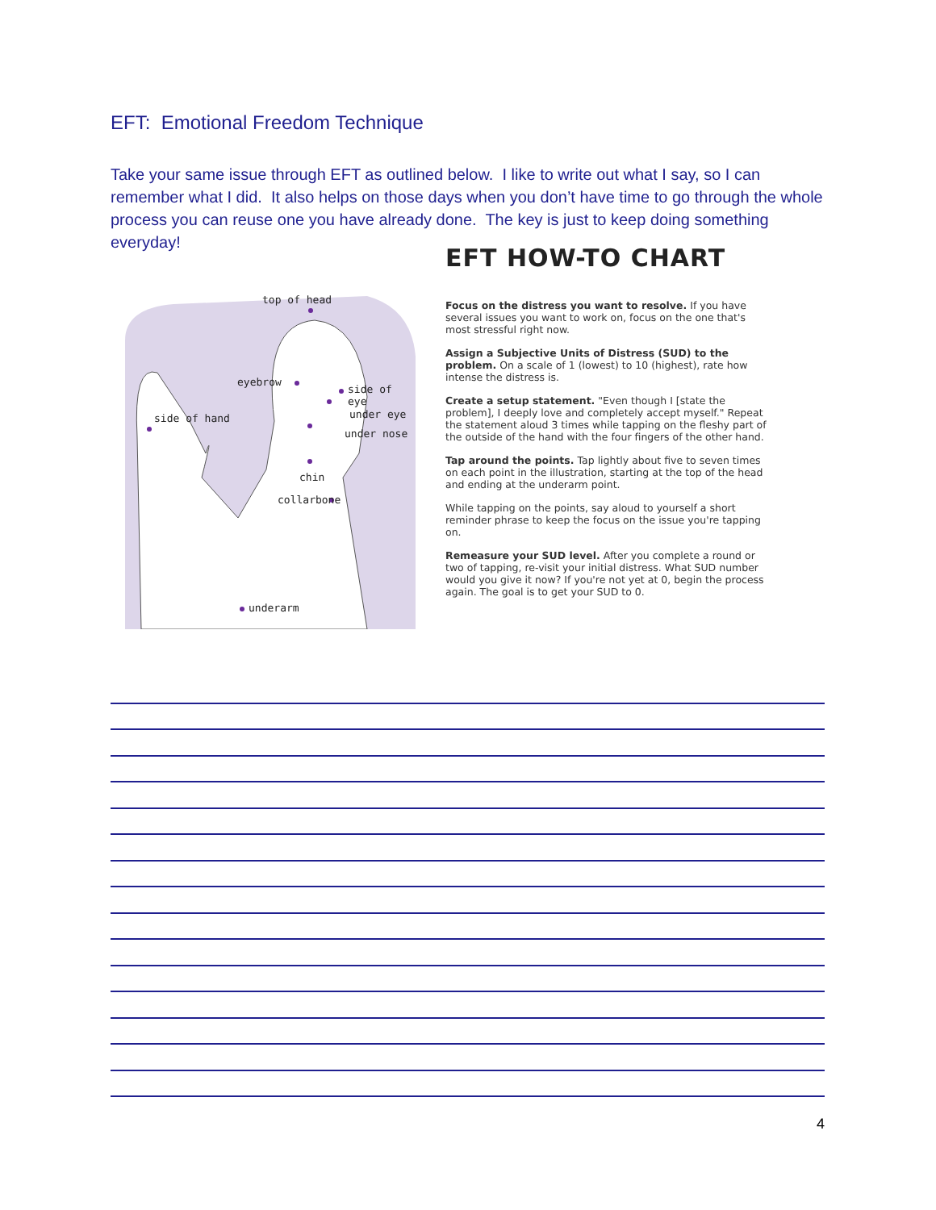EFT: Emotional Freedom Technique
Take your same issue through EFT as outlined below. I like to write out what I say, so I can remember what I did. It also helps on those days when you don’t have time to go through the whole process you can reuse one you have already done. The key is just to keep doing something everyday!
top of head
eyebrow
side of eye
side of hand under eye
under nose
chin
collarbone
underarm
EFT HOW-TO CHART
Focus on the distress you want to resolve. If you have several issues you want to work on, focus on the one that's most stressful right now.
Assign a Subjective Units of Distress (SUD) to the problem. On a scale of 1 (lowest) to 10 (highest), rate how intense the distress is.
Create a setup statement. "Even though I [state the problem], I deeply love and completely accept myself." Repeat the statement aloud 3 times while tapping on the fleshy part of the outside of the hand with the four fingers of the other hand.
Tap around the points. Tap lightly about five to seven times on each point in the illustration, starting at the top of the head and ending at the underarm point.
While tapping on the points, say aloud to yourself a short reminder phrase to keep the focus on the issue you're tapping on.
Remeasure your SUD level. After you complete a round or two of tapping, re-visit your initial distress. What SUD number would you give it now? If you're not yet at 0, begin the process again. The goal is to get your SUD to 0.
4